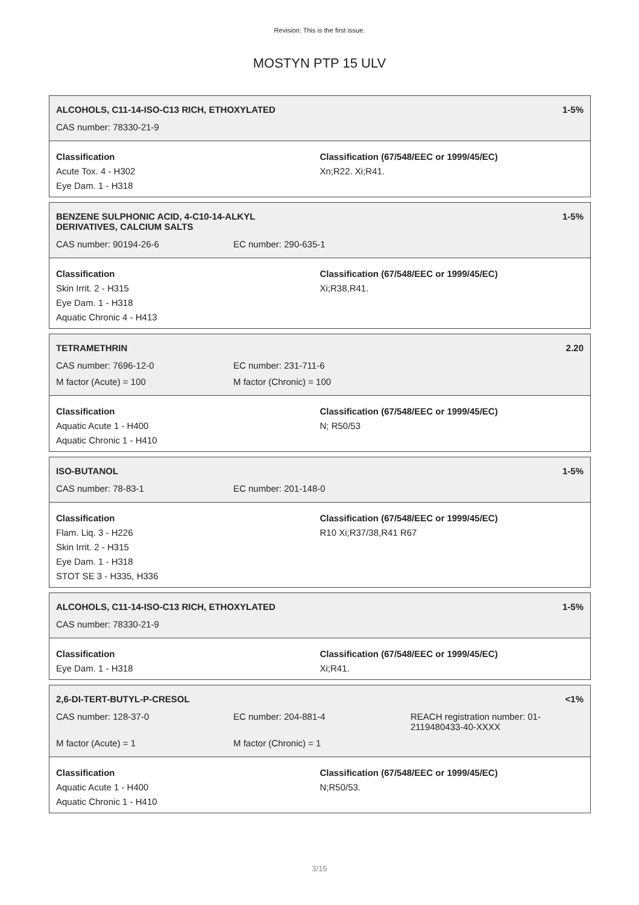Revision: This is the first issue.
MOSTYN PTP 15 ULV
ALCOHOLS, C11-14-ISO-C13 RICH, ETHOXYLATED 1-5%
CAS number: 78330-21-9
Classification
Acute Tox. 4 - H302
Eye Dam. 1 - H318
Classification (67/548/EEC or 1999/45/EC)
Xn;R22. Xi;R41.
BENZENE SULPHONIC ACID, 4-C10-14-ALKYL
DERIVATIVES, CALCIUM SALTS 1-5%
CAS number: 90194-26-6 EC number: 290-635-1
Classification
Skin Irrit. 2 - H315
Eye Dam. 1 - H318
Aquatic Chronic 4 - H413
Classification (67/548/EEC or 1999/45/EC)
Xi;R38,R41.
TETRAMETHRIN 2.20
CAS number: 7696-12-0 EC number: 231-711-6
M factor (Acute) = 100 M factor (Chronic) = 100
Classification
Aquatic Acute 1 - H400
Aquatic Chronic 1 - H410
Classification (67/548/EEC or 1999/45/EC)
N; R50/53
ISO-BUTANOL 1-5%
CAS number: 78-83-1 EC number: 201-148-0
Classification
Flam. Liq. 3 - H226
Skin Irrit. 2 - H315
Eye Dam. 1 - H318
STOT SE 3 - H335, H336
Classification (67/548/EEC or 1999/45/EC)
R10 Xi;R37/38,R41 R67
ALCOHOLS, C11-14-ISO-C13 RICH, ETHOXYLATED 1-5%
CAS number: 78330-21-9
Classification
Eye Dam. 1 - H318
Classification (67/548/EEC or 1999/45/EC)
Xi;R41.
2,6-DI-TERT-BUTYL-P-CRESOL <1%
CAS number: 128-37-0 EC number: 204-881-4 REACH registration number: 01-
2119480433-40-XXXX
M factor (Acute) = 1 M factor (Chronic) = 1
Classification
Aquatic Acute 1 - H400
Aquatic Chronic 1 - H410
Classification (67/548/EEC or 1999/45/EC)
N;R50/53.
3/15